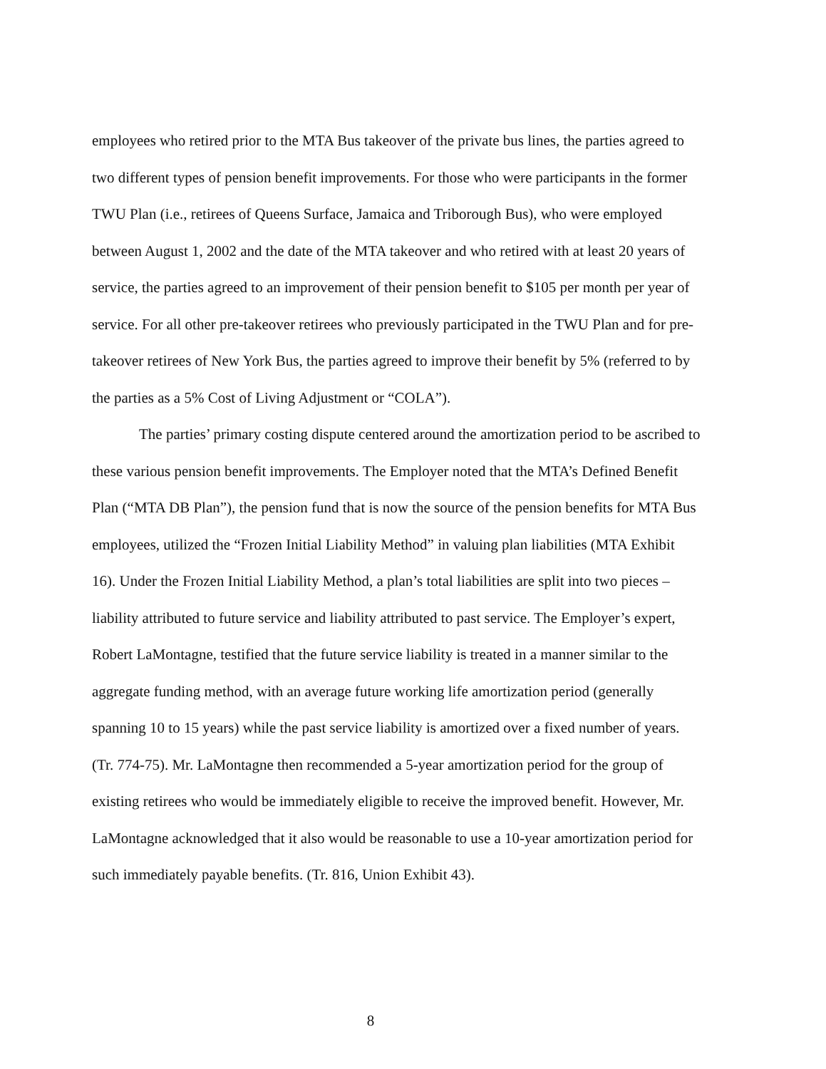employees who retired prior to the MTA Bus takeover of the private bus lines, the parties agreed to two different types of pension benefit improvements. For those who were participants in the former TWU Plan (i.e., retirees of Queens Surface, Jamaica and Triborough Bus), who were employed between August 1, 2002 and the date of the MTA takeover and who retired with at least 20 years of service, the parties agreed to an improvement of their pension benefit to $105 per month per year of service. For all other pre-takeover retirees who previously participated in the TWU Plan and for pre-takeover retirees of New York Bus, the parties agreed to improve their benefit by 5% (referred to by the parties as a 5% Cost of Living Adjustment or “COLA”).
The parties’ primary costing dispute centered around the amortization period to be ascribed to these various pension benefit improvements. The Employer noted that the MTA’s Defined Benefit Plan (“MTA DB Plan”), the pension fund that is now the source of the pension benefits for MTA Bus employees, utilized the “Frozen Initial Liability Method” in valuing plan liabilities (MTA Exhibit 16). Under the Frozen Initial Liability Method, a plan’s total liabilities are split into two pieces – liability attributed to future service and liability attributed to past service. The Employer’s expert, Robert LaMontagne, testified that the future service liability is treated in a manner similar to the aggregate funding method, with an average future working life amortization period (generally spanning 10 to 15 years) while the past service liability is amortized over a fixed number of years. (Tr. 774-75). Mr. LaMontagne then recommended a 5-year amortization period for the group of existing retirees who would be immediately eligible to receive the improved benefit. However, Mr. LaMontagne acknowledged that it also would be reasonable to use a 10-year amortization period for such immediately payable benefits. (Tr. 816, Union Exhibit 43).
8